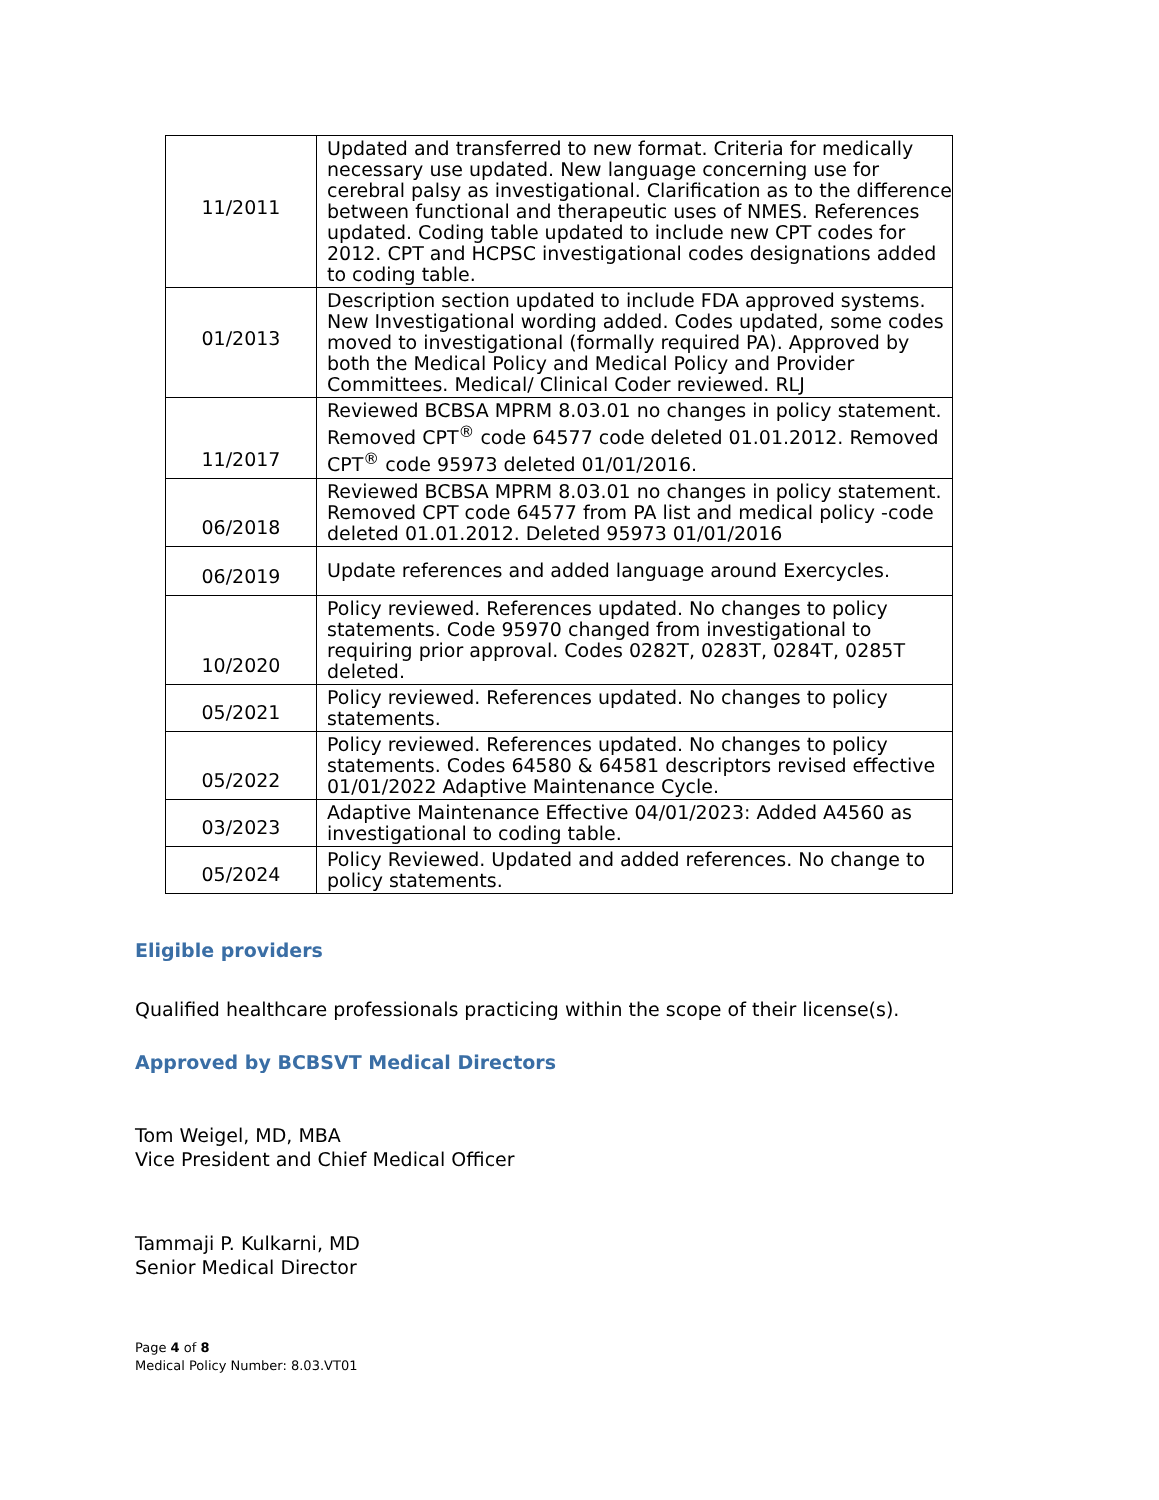| 11/2011 | Updated and transferred to new format. Criteria for medically necessary use updated. New language concerning use for cerebral palsy as investigational. Clarification as to the difference between functional and therapeutic uses of NMES. References updated. Coding table updated to include new CPT codes for 2012. CPT and HCPSC investigational codes designations added to coding table. |
| 01/2013 | Description section updated to include FDA approved systems. New Investigational wording added. Codes updated, some codes moved to investigational (formally required PA). Approved by both the Medical Policy and Medical Policy and Provider Committees. Medical/ Clinical Coder reviewed. RLJ |
| 11/2017 | Reviewed BCBSA MPRM 8.03.01 no changes in policy statement. Removed CPT<sup>®</sup> code 64577 code deleted 01.01.2012. Removed CPT<sup>®</sup> code 95973 deleted 01/01/2016. |
| 06/2018 | Reviewed BCBSA MPRM 8.03.01 no changes in policy statement. Removed CPT code 64577 from PA list and medical policy -code deleted 01.01.2012. Deleted 95973 01/01/2016 |
| 06/2019 | Update references and added language around Exercycles. |
| 10/2020 | Policy reviewed. References updated. No changes to policy statements. Code 95970 changed from investigational to requiring prior approval. Codes 0282T, 0283T, 0284T, 0285T deleted. |
| 05/2021 | Policy reviewed. References updated. No changes to policy statements. |
| 05/2022 | Policy reviewed. References updated. No changes to policy statements. Codes 64580 & 64581 descriptors revised effective 01/01/2022 Adaptive Maintenance Cycle. |
| 03/2023 | Adaptive Maintenance Effective 04/01/2023: Added A4560 as investigational to coding table. |
| 05/2024 | Policy Reviewed. Updated and added references. No change to policy statements. |
Eligible providers
Qualified healthcare professionals practicing within the scope of their license(s).
Approved by BCBSVT Medical Directors
Tom Weigel, MD, MBA
Vice President and Chief Medical Officer
Tammaji P. Kulkarni, MD
Senior Medical Director
Page 4 of 8
Medical Policy Number: 8.03.VT01